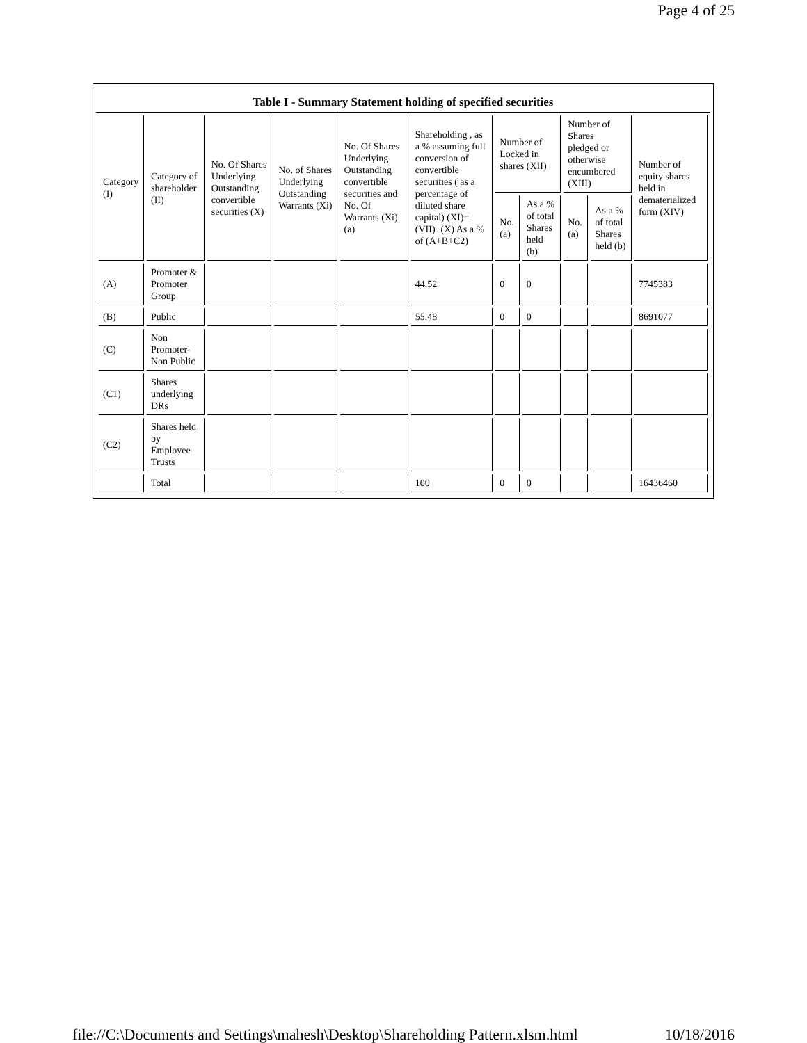Page 4 of 25
Table I - Summary Statement holding of specified securities
| Category (I) | Category of shareholder (II) | No. Of Shares Underlying Outstanding convertible securities (X) | No. of Shares Underlying Outstanding Warrants (Xi) | No. Of Shares Underlying Outstanding convertible securities and No. Of Warrants (Xi) (a) | Shareholding , as a % assuming full conversion of convertible securities ( as a percentage of diluted share capital) (XI)= (VII)+(X) As a % of (A+B+C2) | Number of Locked in shares (XII) | | Number of Shares pledged or otherwise encumbered (XIII) | | Number of equity shares held in dematerialized form (XIV) |
| --- | --- | --- | --- | --- | --- | --- | --- | --- | --- | --- |
| | | | | | | No. (a) | As a % of total Shares held (b) | No. (a) | As a % of total Shares held (b) | |
| (A) | Promoter & Promoter Group | | | | 44.52 | 0 | 0 | | | 7745383 |
| (B) | Public | | | | 55.48 | 0 | 0 | | | 8691077 |
| (C) | Non Promoter- Non Public | | | | | | | | | |
| (C1) | Shares underlying DRs | | | | | | | | | |
| (C2) | Shares held by Employee Trusts | | | | | | | | | |
| | Total | | | | 100 | 0 | 0 | | | 16436460 |
file://C:\Documents and Settings\mahesh\Desktop\Shareholding Pattern.xlsm.html 10/18/2016